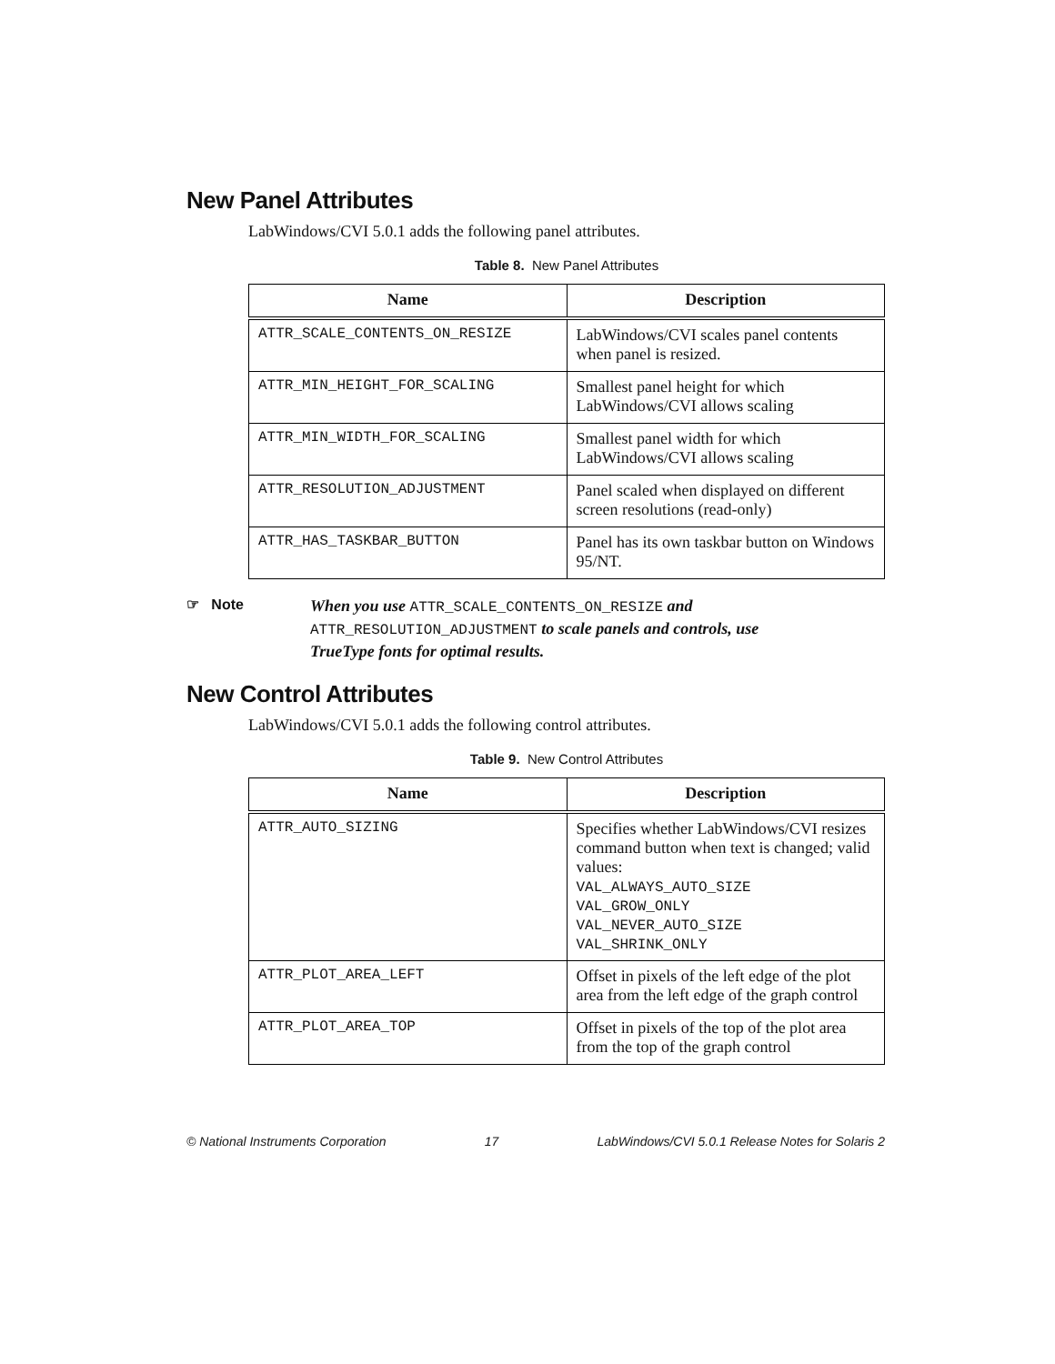New Panel Attributes
LabWindows/CVI 5.0.1 adds the following panel attributes.
Table 8. New Panel Attributes
| Name | Description |
| --- | --- |
| ATTR_SCALE_CONTENTS_ON_RESIZE | LabWindows/CVI scales panel contents when panel is resized. |
| ATTR_MIN_HEIGHT_FOR_SCALING | Smallest panel height for which LabWindows/CVI allows scaling |
| ATTR_MIN_WIDTH_FOR_SCALING | Smallest panel width for which LabWindows/CVI allows scaling |
| ATTR_RESOLUTION_ADJUSTMENT | Panel scaled when displayed on different screen resolutions (read-only) |
| ATTR_HAS_TASKBAR_BUTTON | Panel has its own taskbar button on Windows 95/NT. |
☞ Note
When you use ATTR_SCALE_CONTENTS_ON_RESIZE and ATTR_RESOLUTION_ADJUSTMENT to scale panels and controls, use TrueType fonts for optimal results.
New Control Attributes
LabWindows/CVI 5.0.1 adds the following control attributes.
Table 9. New Control Attributes
| Name | Description |
| --- | --- |
| ATTR_AUTO_SIZING | Specifies whether LabWindows/CVI resizes command button when text is changed; valid values: VAL_ALWAYS_AUTO_SIZE VAL_GROW_ONLY VAL_NEVER_AUTO_SIZE VAL_SHRINK_ONLY |
| ATTR_PLOT_AREA_LEFT | Offset in pixels of the left edge of the plot area from the left edge of the graph control |
| ATTR_PLOT_AREA_TOP | Offset in pixels of the top of the plot area from the top of the graph control |
© National Instruments Corporation 17 LabWindows/CVI 5.0.1 Release Notes for Solaris 2